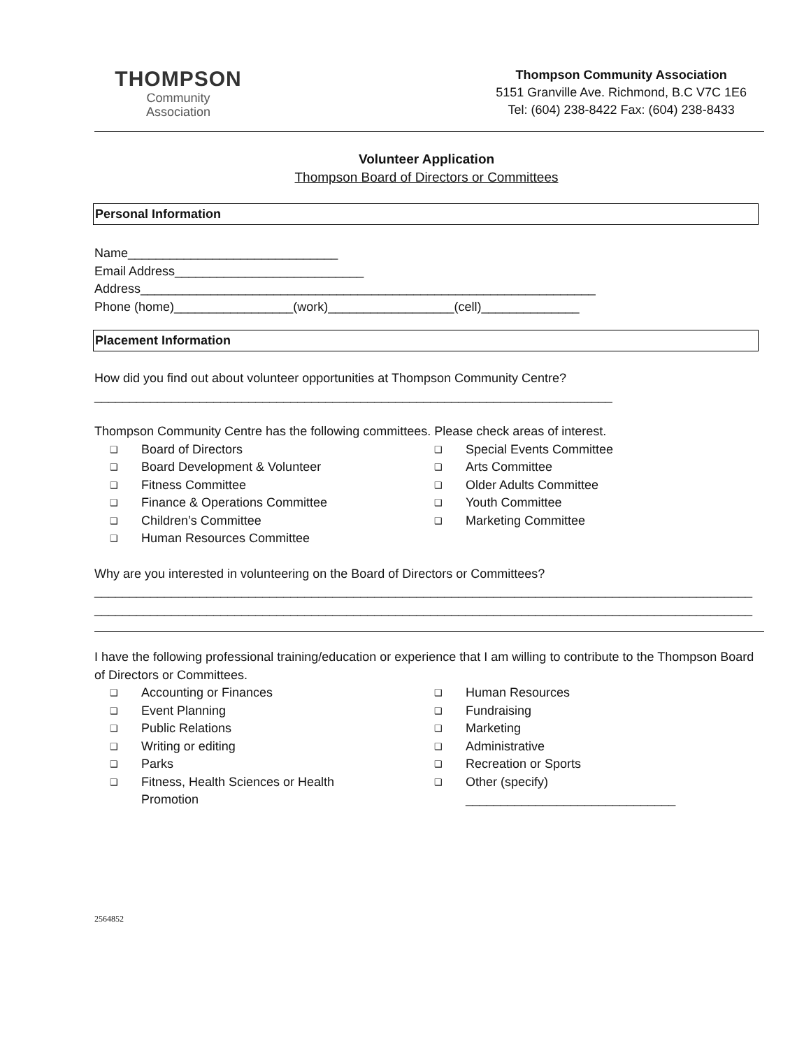THOMPSON
Community
Association
Thompson Community Association
5151 Granville Ave. Richmond, B.C V7C 1E6
Tel: (604) 238-8422 Fax: (604) 238-8433
Volunteer Application
Thompson Board of Directors or Committees
Personal Information
Name______________________________
Email Address___________________________
Address_________________________________________________________________
Phone (home)_________________(work)__________________(cell)______________
Placement Information
How did you find out about volunteer opportunities at Thompson Community Centre?
__________________________________________________________________________
Thompson Community Centre has the following committees. Please check areas of interest.
❑ Board of Directors
❑ Board Development & Volunteer
❑ Fitness Committee
❑ Finance & Operations Committee
❑ Children’s Committee
❑ Human Resources Committee
❑ Special Events Committee
❑ Arts Committee
❑ Older Adults Committee
❑ Youth Committee
❑ Marketing Committee
Why are you interested in volunteering on the Board of Directors or Committees?
______________________________________________________________________________________________
______________________________________________________________________________________________
I have the following professional training/education or experience that I am willing to contribute to the Thompson Board of Directors or Committees.
❑ Accounting or Finances
❑ Event Planning
❑ Public Relations
❑ Writing or editing
❑ Parks
❑ Fitness, Health Sciences or Health
Promotion
❑ Human Resources
❑ Fundraising
❑ Marketing
❑ Administrative
❑ Recreation or Sports
❑ Other (specify)
______________________________
2564852